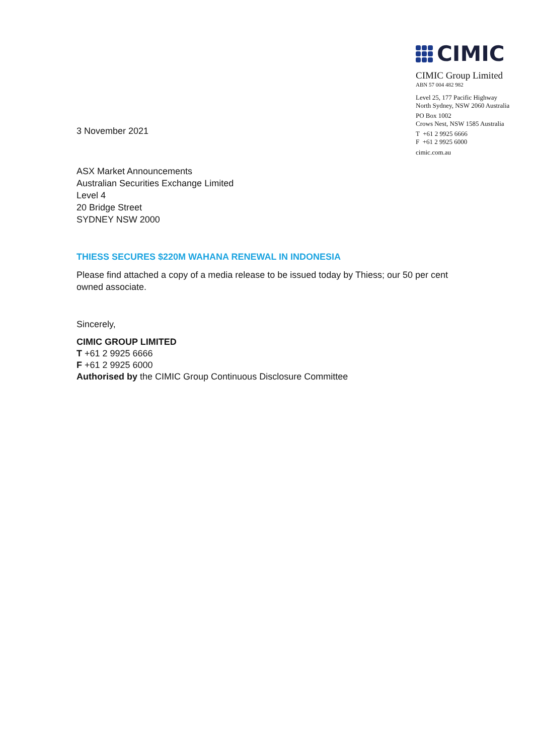CIMIC
CIMIC Group Limited
ABN 57 004 482 982
Level 25, 177 Pacific Highway
North Sydney, NSW 2060 Australia
PO Box 1002
Crows Nest, NSW 1585 Australia
T +61 2 9925 6666
F +61 2 9925 6000
cimic.com.au
3 November 2021
ASX Market Announcements
Australian Securities Exchange Limited
Level 4
20 Bridge Street
SYDNEY NSW 2000
THIESS SECURES $220M WAHANA RENEWAL IN INDONESIA
Please find attached a copy of a media release to be issued today by Thiess; our 50 per cent owned associate.
Sincerely,
CIMIC GROUP LIMITED
T +61 2 9925 6666
F +61 2 9925 6000
Authorised by the CIMIC Group Continuous Disclosure Committee